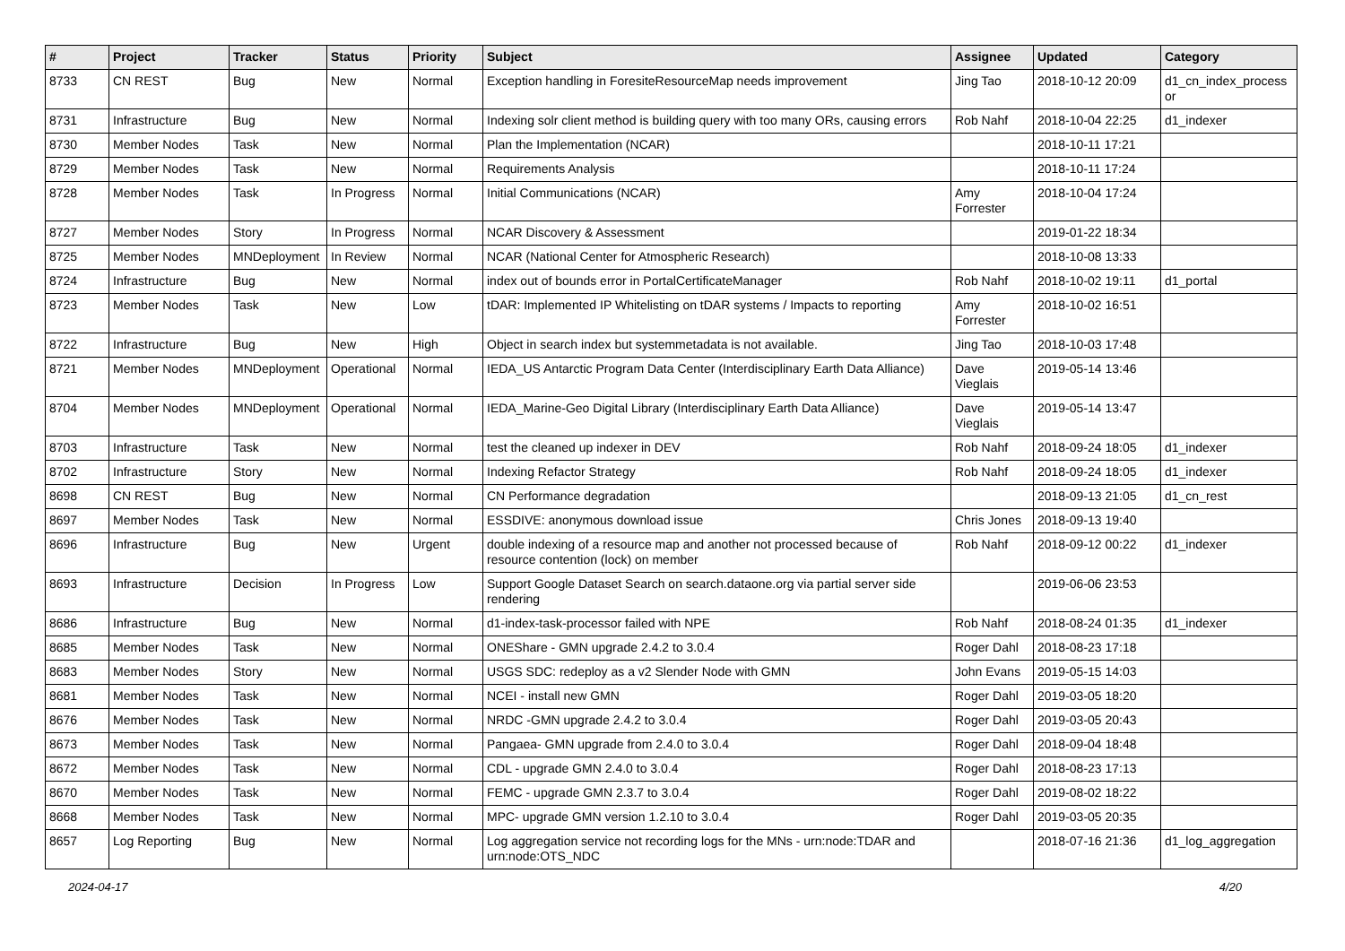| # | Project | Tracker | Status | Priority | Subject | Assignee | Updated | Category |
| --- | --- | --- | --- | --- | --- | --- | --- | --- |
| 8733 | CN REST | Bug | New | Normal | Exception handling in ForesiteResourceMap needs improvement | Jing Tao | 2018-10-12 20:09 | d1_cn_index_process or |
| 8731 | Infrastructure | Bug | New | Normal | Indexing solr client method is building query with too many ORs, causing errors | Rob Nahf | 2018-10-04 22:25 | d1_indexer |
| 8730 | Member Nodes | Task | New | Normal | Plan the Implementation (NCAR) | | 2018-10-11 17:21 | |
| 8729 | Member Nodes | Task | New | Normal | Requirements Analysis | | 2018-10-11 17:24 | |
| 8728 | Member Nodes | Task | In Progress | Normal | Initial Communications (NCAR) | Amy Forrester | 2018-10-04 17:24 | |
| 8727 | Member Nodes | Story | In Progress | Normal | NCAR Discovery & Assessment | | 2019-01-22 18:34 | |
| 8725 | Member Nodes | MNDeployment | In Review | Normal | NCAR (National Center for Atmospheric Research) | | 2018-10-08 13:33 | |
| 8724 | Infrastructure | Bug | New | Normal | index out of bounds error in PortalCertificateManager | Rob Nahf | 2018-10-02 19:11 | d1_portal |
| 8723 | Member Nodes | Task | New | Low | tDAR: Implemented IP Whitelisting on tDAR systems / Impacts to reporting | Amy Forrester | 2018-10-02 16:51 | |
| 8722 | Infrastructure | Bug | New | High | Object in search index but systemmetadata is not available. | Jing Tao | 2018-10-03 17:48 | |
| 8721 | Member Nodes | MNDeployment | Operational | Normal | IEDA_US Antarctic Program Data Center (Interdisciplinary Earth Data Alliance) | Dave Vieglais | 2019-05-14 13:46 | |
| 8704 | Member Nodes | MNDeployment | Operational | Normal | IEDA_Marine-Geo Digital Library (Interdisciplinary Earth Data Alliance) | Dave Vieglais | 2019-05-14 13:47 | |
| 8703 | Infrastructure | Task | New | Normal | test the cleaned up indexer in DEV | Rob Nahf | 2018-09-24 18:05 | d1_indexer |
| 8702 | Infrastructure | Story | New | Normal | Indexing Refactor Strategy | Rob Nahf | 2018-09-24 18:05 | d1_indexer |
| 8698 | CN REST | Bug | New | Normal | CN Performance degradation | | 2018-09-13 21:05 | d1_cn_rest |
| 8697 | Member Nodes | Task | New | Normal | ESSDIVE: anonymous download issue | Chris Jones | 2018-09-13 19:40 | |
| 8696 | Infrastructure | Bug | New | Urgent | double indexing of a resource map and another not processed because of resource contention (lock) on member | Rob Nahf | 2018-09-12 00:22 | d1_indexer |
| 8693 | Infrastructure | Decision | In Progress | Low | Support Google Dataset Search on search.dataone.org via partial server side rendering | | 2019-06-06 23:53 | |
| 8686 | Infrastructure | Bug | New | Normal | d1-index-task-processor failed with NPE | Rob Nahf | 2018-08-24 01:35 | d1_indexer |
| 8685 | Member Nodes | Task | New | Normal | ONEShare - GMN upgrade 2.4.2 to 3.0.4 | Roger Dahl | 2018-08-23 17:18 | |
| 8683 | Member Nodes | Story | New | Normal | USGS SDC: redeploy as a v2 Slender Node with GMN | John Evans | 2019-05-15 14:03 | |
| 8681 | Member Nodes | Task | New | Normal | NCEI - install new GMN | Roger Dahl | 2019-03-05 18:20 | |
| 8676 | Member Nodes | Task | New | Normal | NRDC -GMN upgrade 2.4.2 to 3.0.4 | Roger Dahl | 2019-03-05 20:43 | |
| 8673 | Member Nodes | Task | New | Normal | Pangaea- GMN upgrade from 2.4.0 to 3.0.4 | Roger Dahl | 2018-09-04 18:48 | |
| 8672 | Member Nodes | Task | New | Normal | CDL - upgrade GMN 2.4.0 to 3.0.4 | Roger Dahl | 2018-08-23 17:13 | |
| 8670 | Member Nodes | Task | New | Normal | FEMC - upgrade GMN 2.3.7 to 3.0.4 | Roger Dahl | 2019-08-02 18:22 | |
| 8668 | Member Nodes | Task | New | Normal | MPC- upgrade GMN version 1.2.10 to 3.0.4 | Roger Dahl | 2019-03-05 20:35 | |
| 8657 | Log Reporting | Bug | New | Normal | Log aggregation service not recording logs for the MNs - urn:node:TDAR and urn:node:OTS_NDC | | 2018-07-16 21:36 | d1_log_aggregation |
2024-04-17 4/20